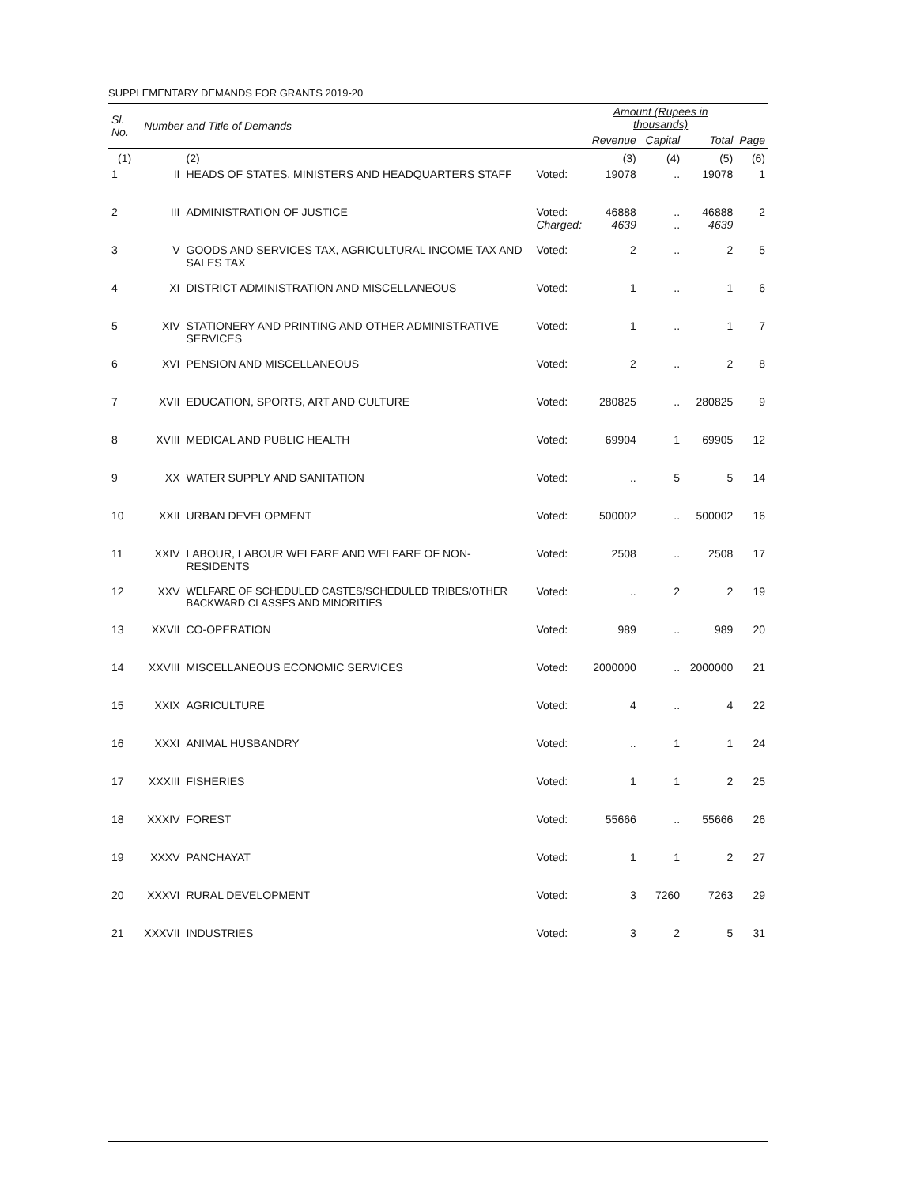SUPPLEMENTARY DEMANDS FOR GRANTS 2019-20
| Sl. No. | Number and Title of Demands | | | Amount (Rupees in thousands) | | | |
| --- | --- | --- | --- | --- | --- | --- | --- |
| | | | | Revenue | Capital | Total | Page |
| (1) | | (2) | | (3) | (4) | (5) | (6) |
| 1 | II | HEADS OF STATES, MINISTERS AND HEADQUARTERS STAFF | Voted: | 19078 | .. | 19078 | 1 |
| 2 | III | ADMINISTRATION OF JUSTICE | Voted: Charged: | 46888 4639 | .. .. | 46888 4639 | 2 |
| 3 | V | GOODS AND SERVICES TAX, AGRICULTURAL INCOME TAX AND SALES TAX | Voted: | 2 | .. | 2 | 5 |
| 4 | XI | DISTRICT ADMINISTRATION AND MISCELLANEOUS | Voted: | 1 | .. | 1 | 6 |
| 5 | XIV | STATIONERY AND PRINTING AND OTHER ADMINISTRATIVE SERVICES | Voted: | 1 | .. | 1 | 7 |
| 6 | XVI | PENSION AND MISCELLANEOUS | Voted: | 2 | .. | 2 | 8 |
| 7 | XVII | EDUCATION, SPORTS, ART AND CULTURE | Voted: | 280825 | .. | 280825 | 9 |
| 8 | XVIII | MEDICAL AND PUBLIC HEALTH | Voted: | 69904 | 1 | 69905 | 12 |
| 9 | XX | WATER SUPPLY AND SANITATION | Voted: | .. | 5 | 5 | 14 |
| 10 | XXII | URBAN DEVELOPMENT | Voted: | 500002 | .. | 500002 | 16 |
| 11 | XXIV | LABOUR, LABOUR WELFARE AND WELFARE OF NON-RESIDENTS | Voted: | 2508 | .. | 2508 | 17 |
| 12 | XXV | WELFARE OF SCHEDULED CASTES/SCHEDULED TRIBES/OTHER BACKWARD CLASSES AND MINORITIES | Voted: | .. | 2 | 2 | 19 |
| 13 | XXVII | CO-OPERATION | Voted: | 989 | .. | 989 | 20 |
| 14 | XXVIII | MISCELLANEOUS ECONOMIC SERVICES | Voted: | 2000000 | .. | 2000000 | 21 |
| 15 | XXIX | AGRICULTURE | Voted: | 4 | .. | 4 | 22 |
| 16 | XXXI | ANIMAL HUSBANDRY | Voted: | .. | 1 | 1 | 24 |
| 17 | XXXIII | FISHERIES | Voted: | 1 | 1 | 2 | 25 |
| 18 | XXXIV | FOREST | Voted: | 55666 | .. | 55666 | 26 |
| 19 | XXXV | PANCHAYAT | Voted: | 1 | 1 | 2 | 27 |
| 20 | XXXVI | RURAL DEVELOPMENT | Voted: | 3 | 7260 | 7263 | 29 |
| 21 | XXXVII | INDUSTRIES | Voted: | 3 | 2 | 5 | 31 |